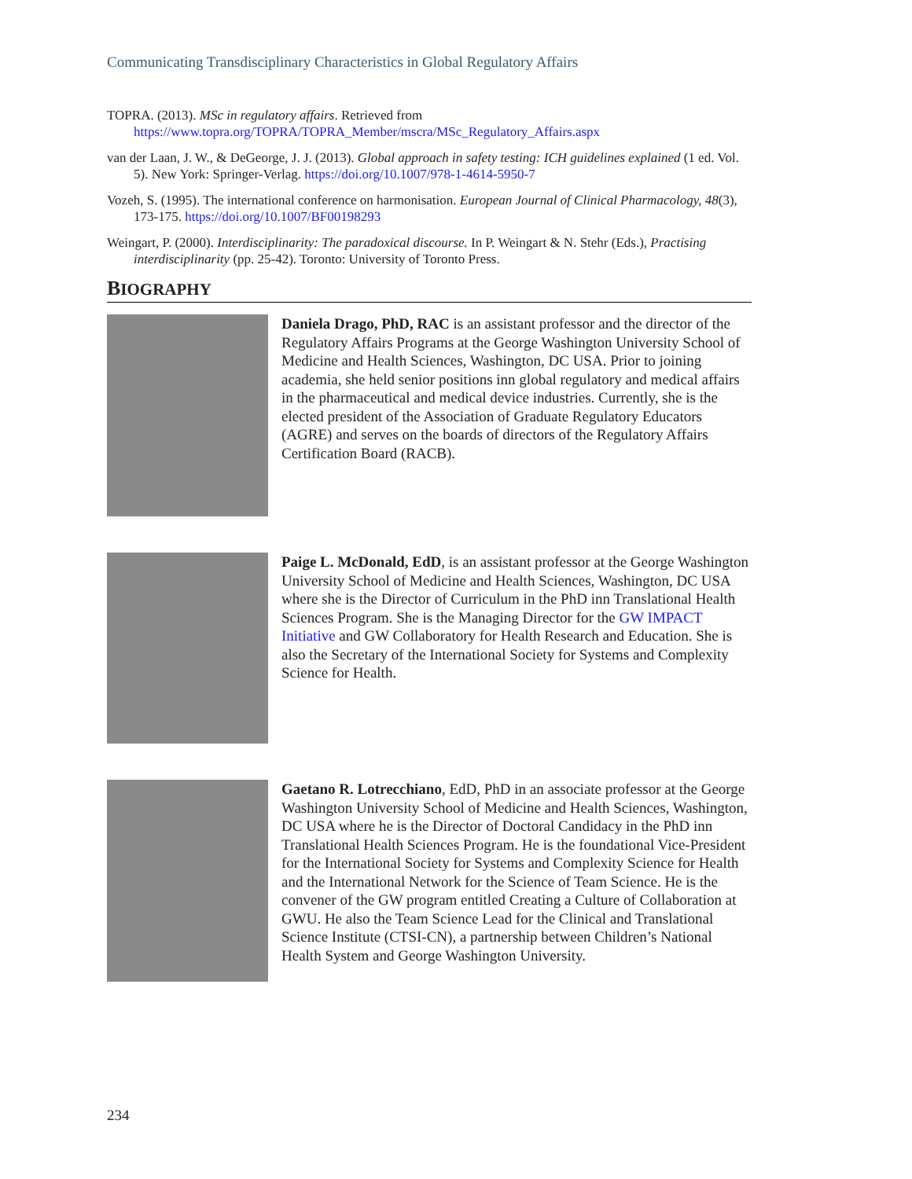Communicating Transdisciplinary Characteristics in Global Regulatory Affairs
TOPRA. (2013). MSc in regulatory affairs. Retrieved from https://www.topra.org/TOPRA/TOPRA_Member/mscra/MSc_Regulatory_Affairs.aspx
van der Laan, J. W., & DeGeorge, J. J. (2013). Global approach in safety testing: ICH guidelines explained (1 ed. Vol. 5). New York: Springer-Verlag. https://doi.org/10.1007/978-1-4614-5950-7
Vozeh, S. (1995). The international conference on harmonisation. European Journal of Clinical Pharmacology, 48(3), 173-175. https://doi.org/10.1007/BF00198293
Weingart, P. (2000). Interdisciplinarity: The paradoxical discourse. In P. Weingart & N. Stehr (Eds.), Practising interdisciplinarity (pp. 25-42). Toronto: University of Toronto Press.
BIOGRAPHY
Daniela Drago, PhD, RAC is an assistant professor and the director of the Regulatory Affairs Programs at the George Washington University School of Medicine and Health Sciences, Washington, DC USA. Prior to joining academia, she held senior positions inn global regulatory and medical affairs in the pharmaceutical and medical device industries. Currently, she is the elected president of the Association of Graduate Regulatory Educators (AGRE) and serves on the boards of directors of the Regulatory Affairs Certification Board (RACB).
Paige L. McDonald, EdD, is an assistant professor at the George Washington University School of Medicine and Health Sciences, Washington, DC USA where she is the Director of Curriculum in the PhD inn Translational Health Sciences Program. She is the Managing Director for the GW IMPACT Initiative and GW Collaboratory for Health Research and Education. She is also the Secretary of the International Society for Systems and Complexity Science for Health.
Gaetano R. Lotrecchiano, EdD, PhD in an associate professor at the George Washington University School of Medicine and Health Sciences, Washington, DC USA where he is the Director of Doctoral Candidacy in the PhD inn Translational Health Sciences Program. He is the foundational Vice-President for the International Society for Systems and Complexity Science for Health and the International Network for the Science of Team Science. He is the convener of the GW program entitled Creating a Culture of Collaboration at GWU. He also the Team Science Lead for the Clinical and Translational Science Institute (CTSI-CN), a partnership between Children’s National Health System and George Washington University.
234